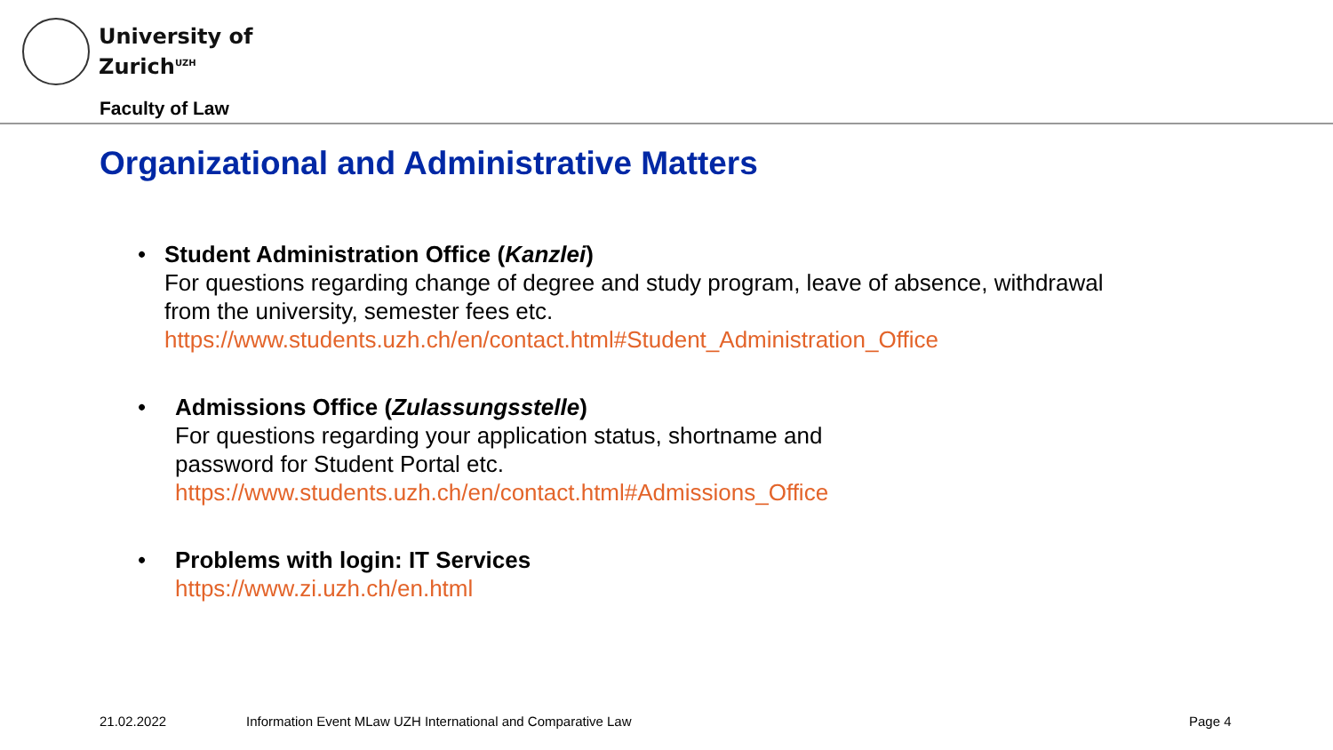University of
Zurich<sup>UZH</sup>
Faculty of Law
Organizational and Administrative Matters
• Student Administration Office (Kanzlei)
For questions regarding change of degree and study program, leave of absence, withdrawal from the university, semester fees etc.
https://www.students.uzh.ch/en/contact.html#Student_Administration_Office
• Admissions Office (Zulassungsstelle)
For questions regarding your application status, shortname and
password for Student Portal etc.
https://www.students.uzh.ch/en/contact.html#Admissions_Office
• Problems with login: IT Services
https://www.zi.uzh.ch/en.html
21.02.2022
Information Event MLaw UZH International and Comparative Law
Page 4